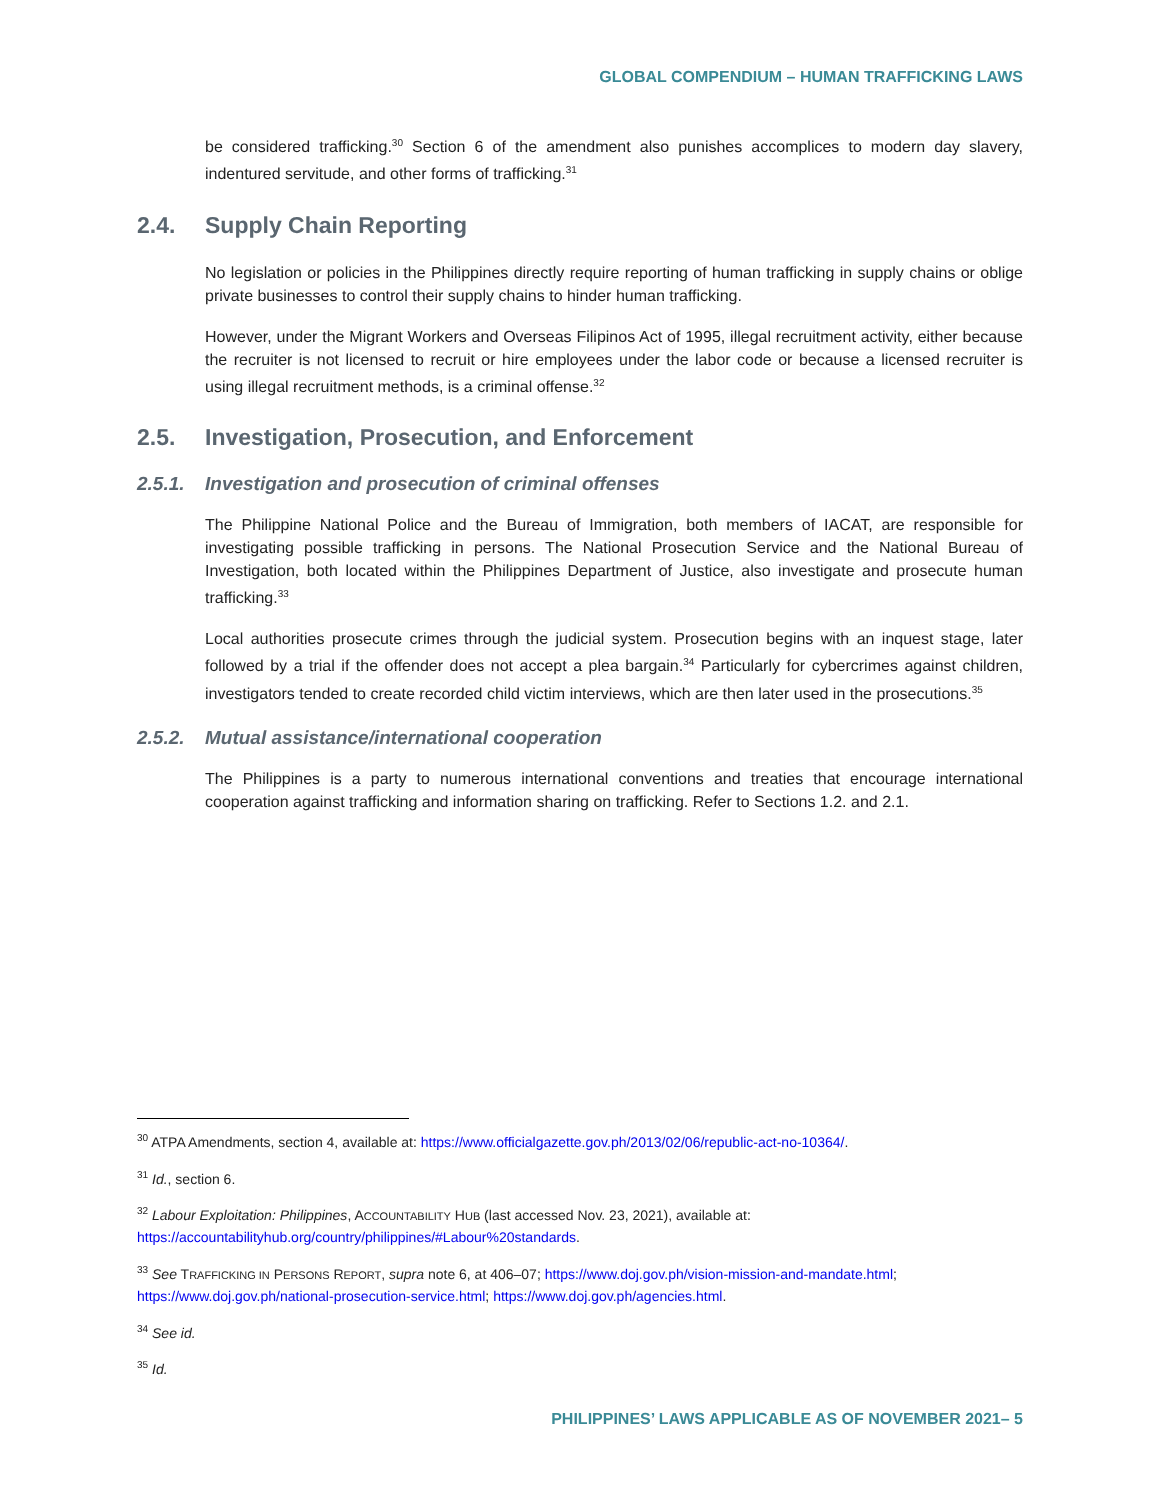GLOBAL COMPENDIUM – HUMAN TRAFFICKING LAWS
be considered trafficking.<sup>30</sup> Section 6 of the amendment also punishes accomplices to modern day slavery, indentured servitude, and other forms of trafficking.<sup>31</sup>
2.4. Supply Chain Reporting
No legislation or policies in the Philippines directly require reporting of human trafficking in supply chains or oblige private businesses to control their supply chains to hinder human trafficking.
However, under the Migrant Workers and Overseas Filipinos Act of 1995, illegal recruitment activity, either because the recruiter is not licensed to recruit or hire employees under the labor code or because a licensed recruiter is using illegal recruitment methods, is a criminal offense.<sup>32</sup>
2.5. Investigation, Prosecution, and Enforcement
2.5.1. Investigation and prosecution of criminal offenses
The Philippine National Police and the Bureau of Immigration, both members of IACAT, are responsible for investigating possible trafficking in persons. The National Prosecution Service and the National Bureau of Investigation, both located within the Philippines Department of Justice, also investigate and prosecute human trafficking.<sup>33</sup>
Local authorities prosecute crimes through the judicial system. Prosecution begins with an inquest stage, later followed by a trial if the offender does not accept a plea bargain.<sup>34</sup> Particularly for cybercrimes against children, investigators tended to create recorded child victim interviews, which are then later used in the prosecutions.<sup>35</sup>
2.5.2. Mutual assistance/international cooperation
The Philippines is a party to numerous international conventions and treaties that encourage international cooperation against trafficking and information sharing on trafficking. Refer to Sections 1.2. and 2.1.
<sup>30</sup> ATPA Amendments, section 4, available at: https://www.officialgazette.gov.ph/2013/02/06/republic-act-no-10364/.
<sup>31</sup> Id., section 6.
<sup>32</sup> Labour Exploitation: Philippines, ACCOUNTABILITY HUB (last accessed Nov. 23, 2021), available at: https://accountabilityhub.org/country/philippines/#Labour%20standards.
<sup>33</sup> See TRAFFICKING IN PERSONS REPORT, supra note 6, at 406–07; https://www.doj.gov.ph/vision-mission-and-mandate.html; https://www.doj.gov.ph/national-prosecution-service.html; https://www.doj.gov.ph/agencies.html.
<sup>34</sup> See id.
<sup>35</sup> Id.
PHILIPPINES’ LAWS APPLICABLE AS OF NOVEMBER 2021– 5